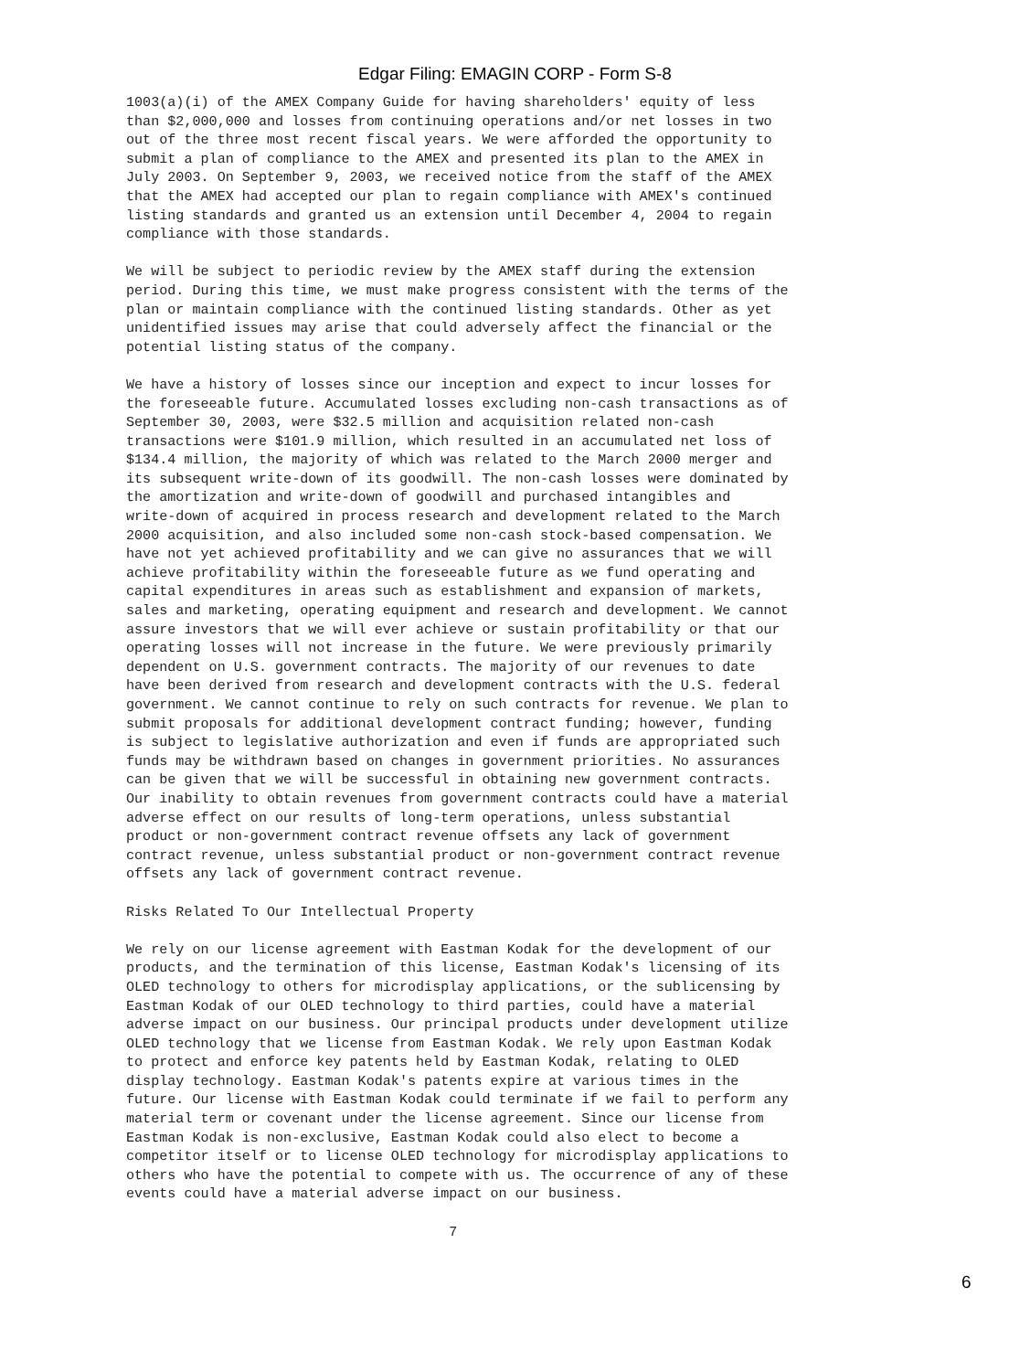Edgar Filing: EMAGIN CORP - Form S-8
1003(a)(i) of the AMEX Company Guide for having shareholders' equity of less
than $2,000,000 and losses from continuing operations and/or net losses in two
out of the three most recent fiscal years. We were afforded the opportunity to
submit a plan of compliance to the AMEX and presented its plan to the AMEX in
July 2003. On September 9, 2003, we received notice from the staff of the AMEX
that the AMEX had accepted our plan to regain compliance with AMEX's continued
listing standards and granted us an extension until December 4, 2004 to regain
compliance with those standards.

We will be subject to periodic review by the AMEX staff during the extension
period. During this time, we must make progress consistent with the terms of the
plan or maintain compliance with the continued listing standards. Other as yet
unidentified issues may arise that could adversely affect the financial or the
potential listing status of the company.

We have a history of losses since our inception and expect to incur losses for
the foreseeable future. Accumulated losses excluding non-cash transactions as of
September 30, 2003, were $32.5 million and acquisition related non-cash
transactions were $101.9 million, which resulted in an accumulated net loss of
$134.4 million, the majority of which was related to the March 2000 merger and
its subsequent write-down of its goodwill. The non-cash losses were dominated by
the amortization and write-down of goodwill and purchased intangibles and
write-down of acquired in process research and development related to the March
2000 acquisition, and also included some non-cash stock-based compensation. We
have not yet achieved profitability and we can give no assurances that we will
achieve profitability within the foreseeable future as we fund operating and
capital expenditures in areas such as establishment and expansion of markets,
sales and marketing, operating equipment and research and development. We cannot
assure investors that we will ever achieve or sustain profitability or that our
operating losses will not increase in the future. We were previously primarily
dependent on U.S. government contracts. The majority of our revenues to date
have been derived from research and development contracts with the U.S. federal
government. We cannot continue to rely on such contracts for revenue. We plan to
submit proposals for additional development contract funding; however, funding
is subject to legislative authorization and even if funds are appropriated such
funds may be withdrawn based on changes in government priorities. No assurances
can be given that we will be successful in obtaining new government contracts.
Our inability to obtain revenues from government contracts could have a material
adverse effect on our results of long-term operations, unless substantial
product or non-government contract revenue offsets any lack of government
contract revenue, unless substantial product or non-government contract revenue
offsets any lack of government contract revenue.

Risks Related To Our Intellectual Property

We rely on our license agreement with Eastman Kodak for the development of our
products, and the termination of this license, Eastman Kodak's licensing of its
OLED technology to others for microdisplay applications, or the sublicensing by
Eastman Kodak of our OLED technology to third parties, could have a material
adverse impact on our business. Our principal products under development utilize
OLED technology that we license from Eastman Kodak. We rely upon Eastman Kodak
to protect and enforce key patents held by Eastman Kodak, relating to OLED
display technology. Eastman Kodak's patents expire at various times in the
future. Our license with Eastman Kodak could terminate if we fail to perform any
material term or covenant under the license agreement. Since our license from
Eastman Kodak is non-exclusive, Eastman Kodak could also elect to become a
competitor itself or to license OLED technology for microdisplay applications to
others who have the potential to compete with us. The occurrence of any of these
events could have a material adverse impact on our business.

                                       7
6